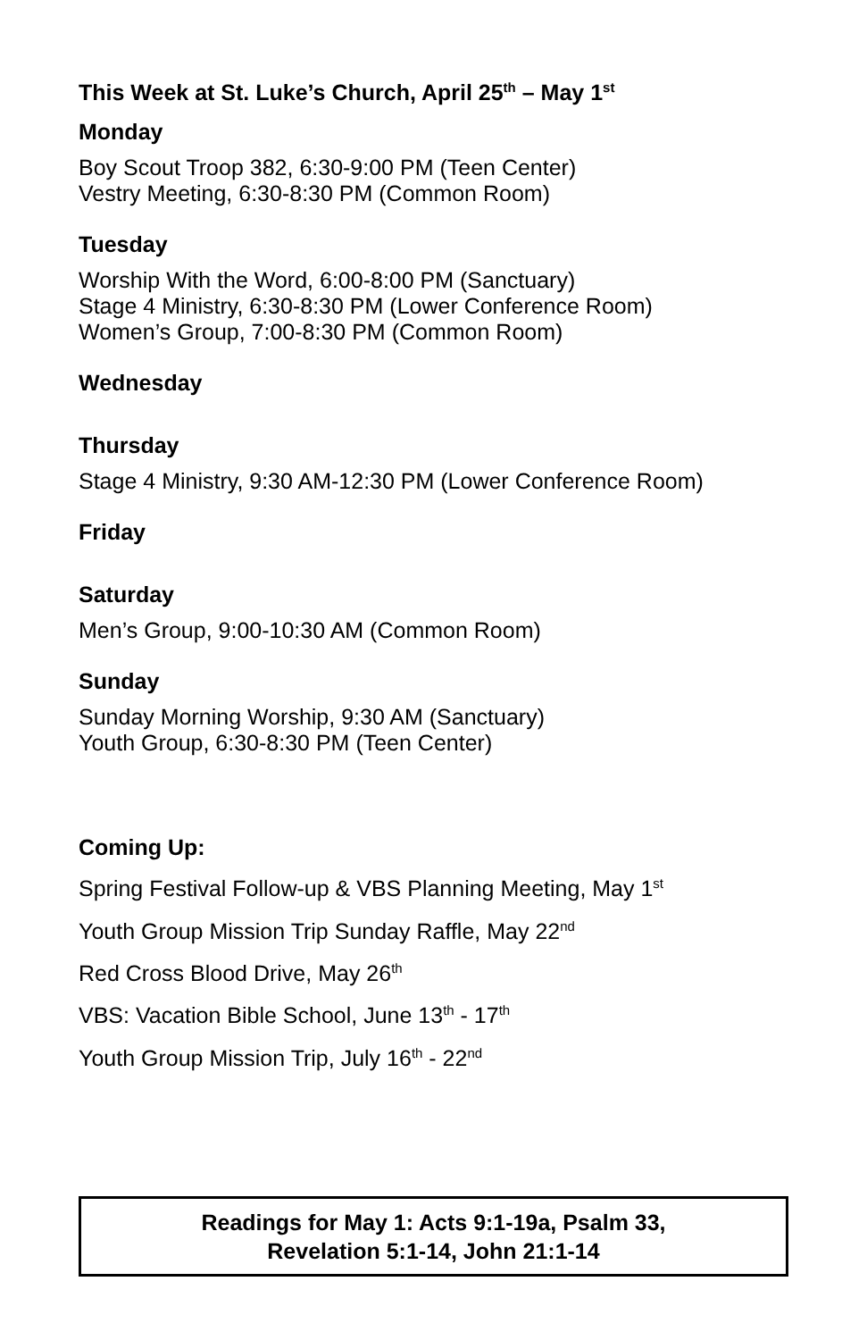This Week at St. Luke’s Church, April 25<sup>th</sup> – May 1<sup>st</sup>
Monday
Boy Scout Troop 382, 6:30-9:00 PM (Teen Center)
Vestry Meeting, 6:30-8:30 PM (Common Room)
Tuesday
Worship With the Word, 6:00-8:00 PM (Sanctuary)
Stage 4 Ministry, 6:30-8:30 PM (Lower Conference Room)
Women’s Group, 7:00-8:30 PM (Common Room)
Wednesday
Thursday
Stage 4 Ministry, 9:30 AM-12:30 PM (Lower Conference Room)
Friday
Saturday
Men’s Group, 9:00-10:30 AM (Common Room)
Sunday
Sunday Morning Worship, 9:30 AM (Sanctuary)
Youth Group, 6:30-8:30 PM (Teen Center)
Coming Up:
Spring Festival Follow-up & VBS Planning Meeting, May 1<sup>st</sup>
Youth Group Mission Trip Sunday Raffle, May 22<sup>nd</sup>
Red Cross Blood Drive, May 26<sup>th</sup>
VBS: Vacation Bible School, June 13<sup>th</sup> - 17<sup>th</sup>
Youth Group Mission Trip, July 16<sup>th</sup> - 22<sup>nd</sup>
Readings for May 1: Acts 9:1-19a, Psalm 33,
Revelation 5:1-14, John 21:1-14